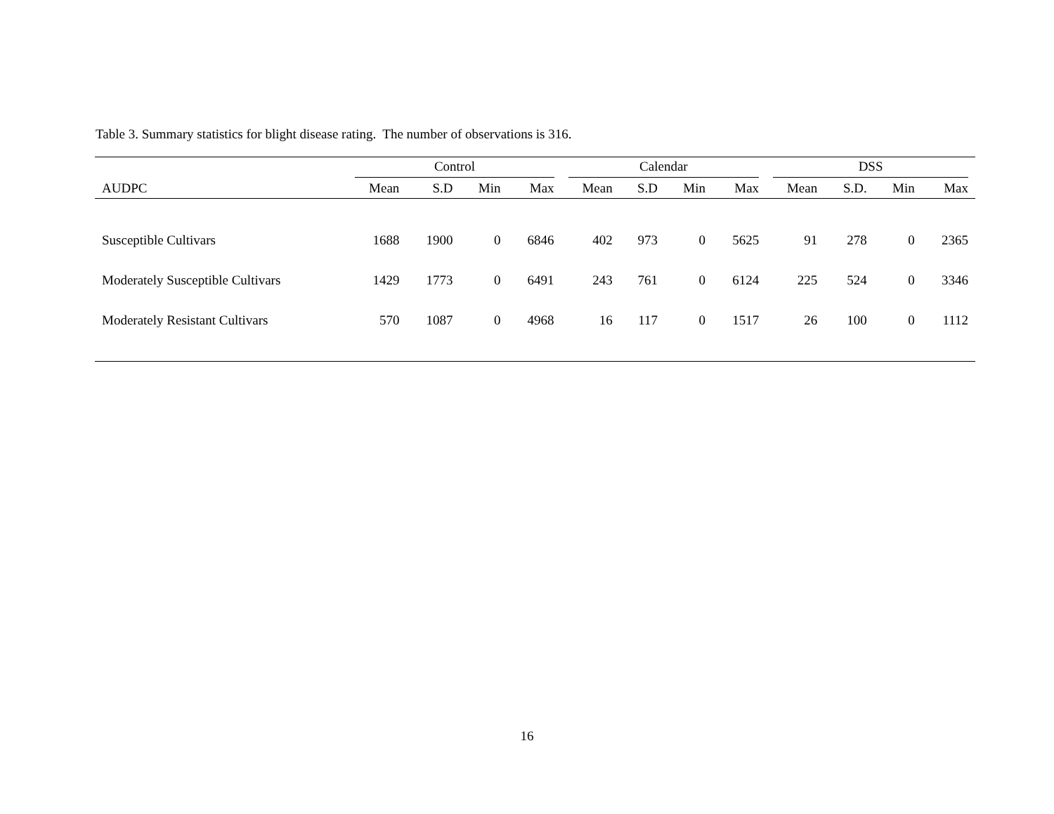Table 3. Summary statistics for blight disease rating. The number of observations is 316.
| | Control | | | | Calendar | | | | DSS | | | |
| --- | --- | --- | --- | --- | --- | --- | --- | --- | --- | --- | --- | --- |
| AUDPC | Mean | S.D | Min | Max | Mean | S.D | Min | Max | Mean | S.D. | Min | Max |
| Susceptible Cultivars | 1688 | 1900 | 0 | 6846 | 402 | 973 | 0 | 5625 | 91 | 278 | 0 | 2365 |
| Moderately Susceptible Cultivars | 1429 | 1773 | 0 | 6491 | 243 | 761 | 0 | 6124 | 225 | 524 | 0 | 3346 |
| Moderately Resistant Cultivars | 570 | 1087 | 0 | 4968 | 16 | 117 | 0 | 1517 | 26 | 100 | 0 | 1112 |
16